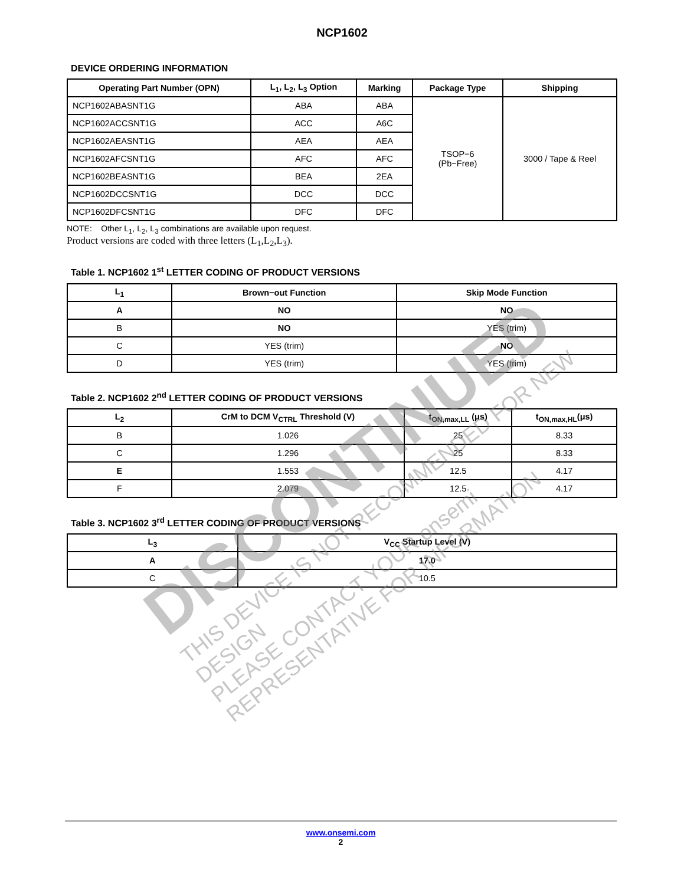NCP1602
DEVICE ORDERING INFORMATION
| Operating Part Number (OPN) | L<sub>1</sub>, L<sub>2</sub>, L<sub>3</sub> Option | Marking | Package Type | Shipping |
| --- | --- | --- | --- | --- |
| NCP1602ABASNT1G | ABA | ABA | TSOP−6 (Pb−Free) | 3000 / Tape & Reel |
| NCP1602ACCSNT1G | ACC | A6C | | |
| NCP1602AEASNT1G | AEA | AEA | | |
| NCP1602AFCSNT1G | AFC | AFC | | |
| NCP1602BEASNT1G | BEA | 2EA | | |
| NCP1602DCCSNT1G | DCC | DCC | | |
| NCP1602DFCSNT1G | DFC | DFC | | |
NOTE: Other L<sub>1</sub>, L<sub>2</sub>, L<sub>3</sub> combinations are available upon request.
Product versions are coded with three letters (L<sub>1</sub>,L<sub>2</sub>,L<sub>3</sub>).
Table 1. NCP1602 1<sup>st</sup> LETTER CODING OF PRODUCT VERSIONS
| L<sub>1</sub> | Brown−out Function | Skip Mode Function |
| --- | --- | --- |
| A | NO | NO |
| B | NO | YES (trim) |
| C | YES (trim) | NO |
| D | YES (trim) | YES (trim) |
Table 2. NCP1602 2<sup>nd</sup> LETTER CODING OF PRODUCT VERSIONS
| L<sub>2</sub> | CrM to DCM V<sub>CTRL</sub> Threshold (V) | t<sub>ON,max,LL</sub> (μs) | t<sub>ON,max,HL</sub>(μs) |
| --- | --- | --- | --- |
| B | 1.026 | 25 | 8.33 |
| C | 1.296 | 25 | 8.33 |
| E | 1.553 | 12.5 | 4.17 |
| F | 2.079 | 12.5 | 4.17 |
Table 3. NCP1602 3<sup>rd</sup> LETTER CODING OF PRODUCT VERSIONS
| L<sub>3</sub> | V<sub>CC</sub> Startup Level (V) |
| --- | --- |
| A | 17.0 |
| C | 10.5 |
DISCONTINUED
THIS DEVICE IS NOT RECOMMENDED FOR NEW DESIGN
PLEASE CONTACT YOUR onsemi
REPRESENTATIVE FOR INFORMATION
www.onsemi.com
2